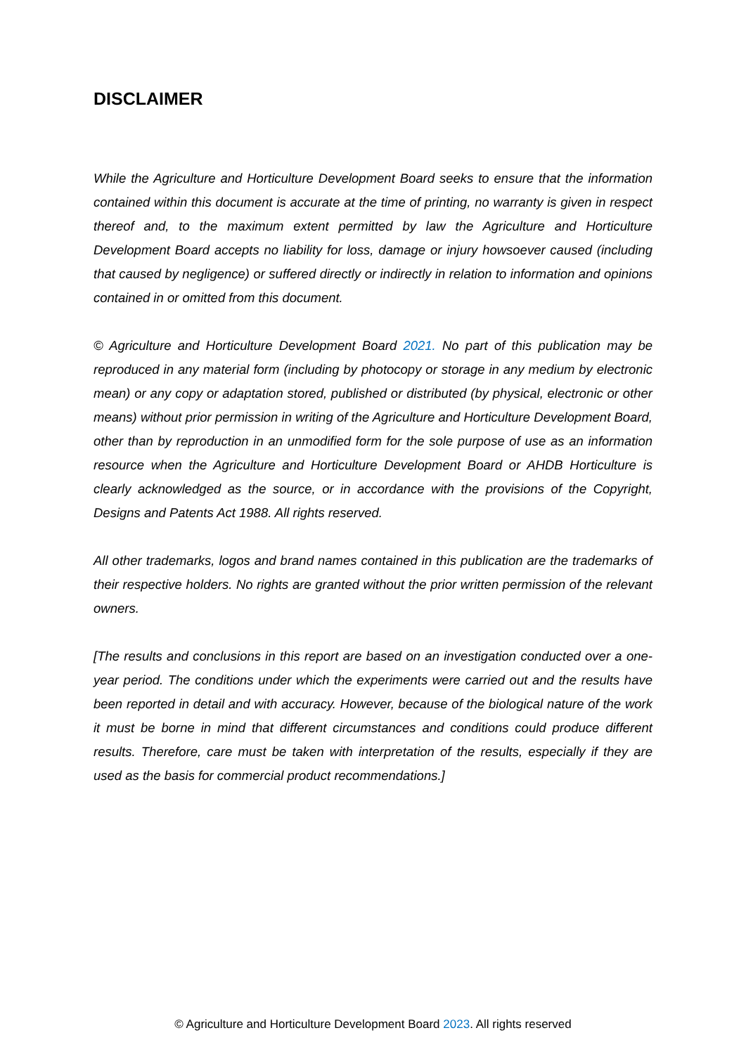DISCLAIMER
While the Agriculture and Horticulture Development Board seeks to ensure that the information contained within this document is accurate at the time of printing, no warranty is given in respect thereof and, to the maximum extent permitted by law the Agriculture and Horticulture Development Board accepts no liability for loss, damage or injury howsoever caused (including that caused by negligence) or suffered directly or indirectly in relation to information and opinions contained in or omitted from this document.
© Agriculture and Horticulture Development Board 2021. No part of this publication may be reproduced in any material form (including by photocopy or storage in any medium by electronic mean) or any copy or adaptation stored, published or distributed (by physical, electronic or other means) without prior permission in writing of the Agriculture and Horticulture Development Board, other than by reproduction in an unmodified form for the sole purpose of use as an information resource when the Agriculture and Horticulture Development Board or AHDB Horticulture is clearly acknowledged as the source, or in accordance with the provisions of the Copyright, Designs and Patents Act 1988. All rights reserved.
All other trademarks, logos and brand names contained in this publication are the trademarks of their respective holders. No rights are granted without the prior written permission of the relevant owners.
[The results and conclusions in this report are based on an investigation conducted over a one-year period. The conditions under which the experiments were carried out and the results have been reported in detail and with accuracy. However, because of the biological nature of the work it must be borne in mind that different circumstances and conditions could produce different results. Therefore, care must be taken with interpretation of the results, especially if they are used as the basis for commercial product recommendations.]
© Agriculture and Horticulture Development Board 2023. All rights reserved